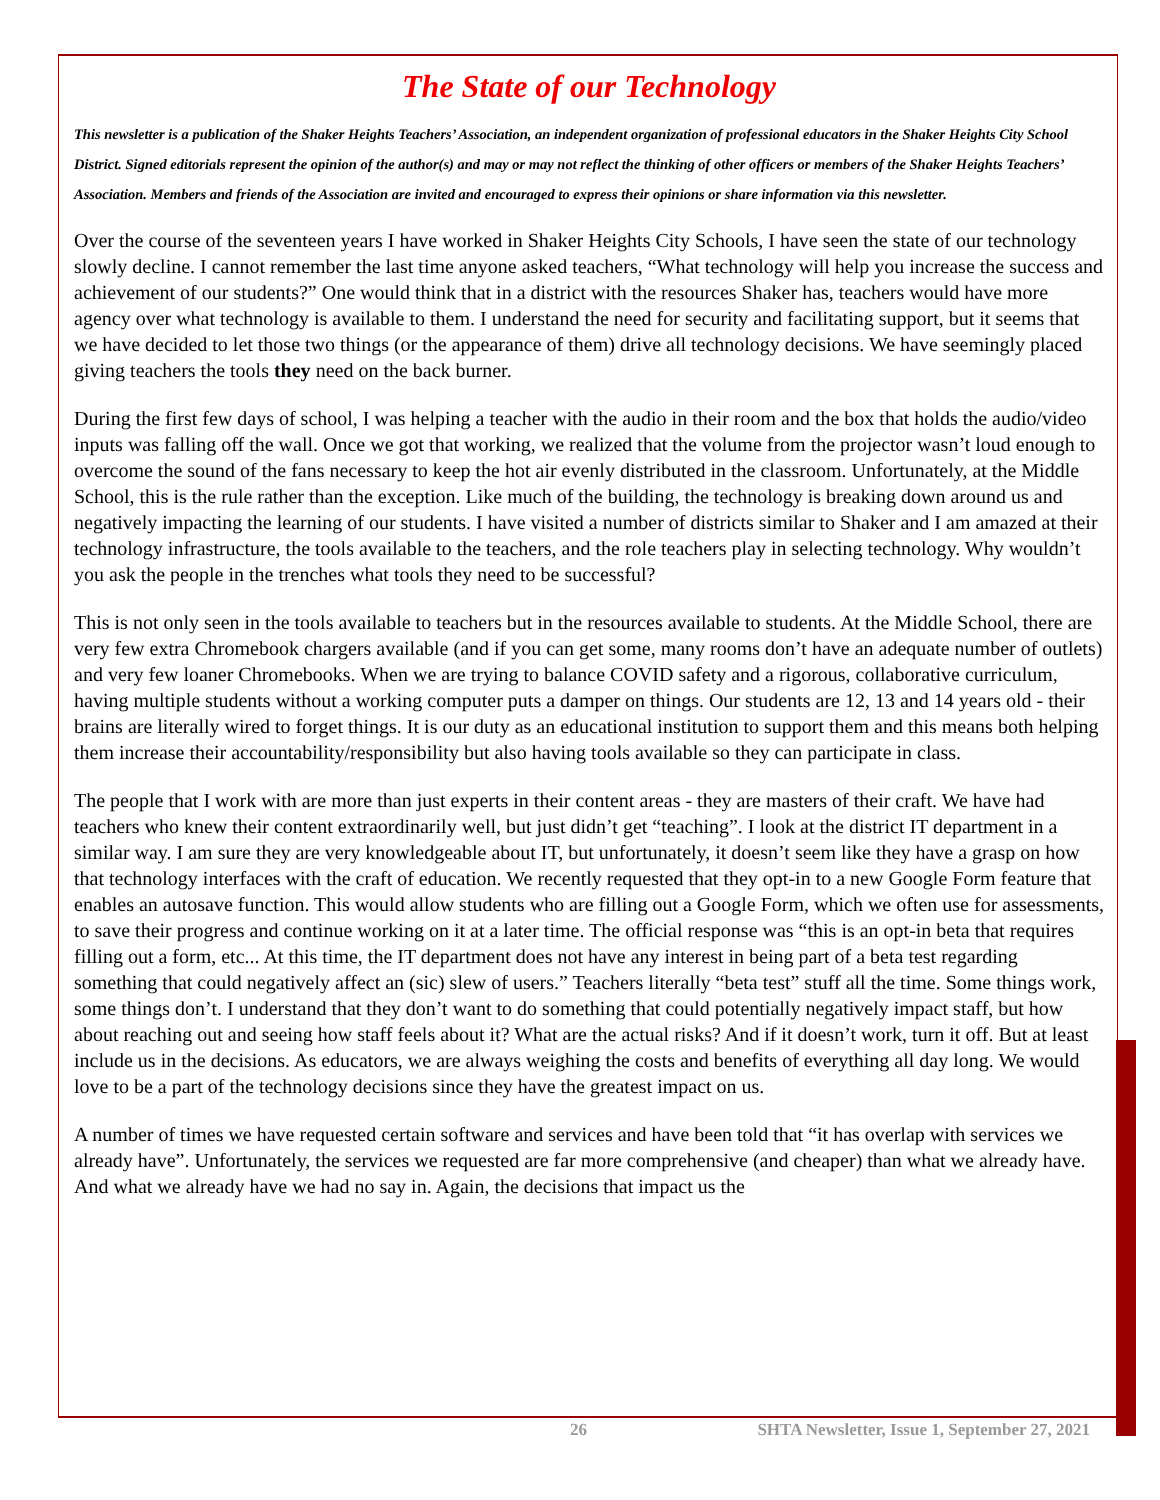The State of our Technology
This newsletter is a publication of the Shaker Heights Teachers’ Association, an independent organization of professional educators in the Shaker Heights City School District. Signed editorials represent the opinion of the author(s) and may or may not reflect the thinking of other officers or members of the Shaker Heights Teachers’ Association. Members and friends of the Association are invited and encouraged to express their opinions or share information via this newsletter.
Over the course of the seventeen years I have worked in Shaker Heights City Schools, I have seen the state of our technology slowly decline. I cannot remember the last time anyone asked teachers, “What technology will help you increase the success and achievement of our students?” One would think that in a district with the resources Shaker has, teachers would have more agency over what technology is available to them. I understand the need for security and facilitating support, but it seems that we have decided to let those two things (or the appearance of them) drive all technology decisions. We have seemingly placed giving teachers the tools they need on the back burner.
During the first few days of school, I was helping a teacher with the audio in their room and the box that holds the audio/video inputs was falling off the wall. Once we got that working, we realized that the volume from the projector wasn’t loud enough to overcome the sound of the fans necessary to keep the hot air evenly distributed in the classroom. Unfortunately, at the Middle School, this is the rule rather than the exception. Like much of the building, the technology is breaking down around us and negatively impacting the learning of our students. I have visited a number of districts similar to Shaker and I am amazed at their technology infrastructure, the tools available to the teachers, and the role teachers play in selecting technology. Why wouldn’t you ask the people in the trenches what tools they need to be successful?
This is not only seen in the tools available to teachers but in the resources available to students. At the Middle School, there are very few extra Chromebook chargers available (and if you can get some, many rooms don’t have an adequate number of outlets) and very few loaner Chromebooks. When we are trying to balance COVID safety and a rigorous, collaborative curriculum, having multiple students without a working computer puts a damper on things. Our students are 12, 13 and 14 years old - their brains are literally wired to forget things. It is our duty as an educational institution to support them and this means both helping them increase their accountability/responsibility but also having tools available so they can participate in class.
The people that I work with are more than just experts in their content areas - they are masters of their craft. We have had teachers who knew their content extraordinarily well, but just didn’t get “teaching”. I look at the district IT department in a similar way. I am sure they are very knowledgeable about IT, but unfortunately, it doesn’t seem like they have a grasp on how that technology interfaces with the craft of education. We recently requested that they opt-in to a new Google Form feature that enables an autosave function. This would allow students who are filling out a Google Form, which we often use for assessments, to save their progress and continue working on it at a later time. The official response was “this is an opt-in beta that requires filling out a form, etc... At this time, the IT department does not have any interest in being part of a beta test regarding something that could negatively affect an (sic) slew of users.” Teachers literally “beta test” stuff all the time. Some things work, some things don’t. I understand that they don’t want to do something that could potentially negatively impact staff, but how about reaching out and seeing how staff feels about it? What are the actual risks? And if it doesn’t work, turn it off. But at least include us in the decisions. As educators, we are always weighing the costs and benefits of everything all day long. We would love to be a part of the technology decisions since they have the greatest impact on us.
A number of times we have requested certain software and services and have been told that “it has overlap with services we already have”. Unfortunately, the services we requested are far more comprehensive (and cheaper) than what we already have. And what we already have we had no say in. Again, the decisions that impact us the
26 SHTA Newsletter, Issue 1, September 27, 2021